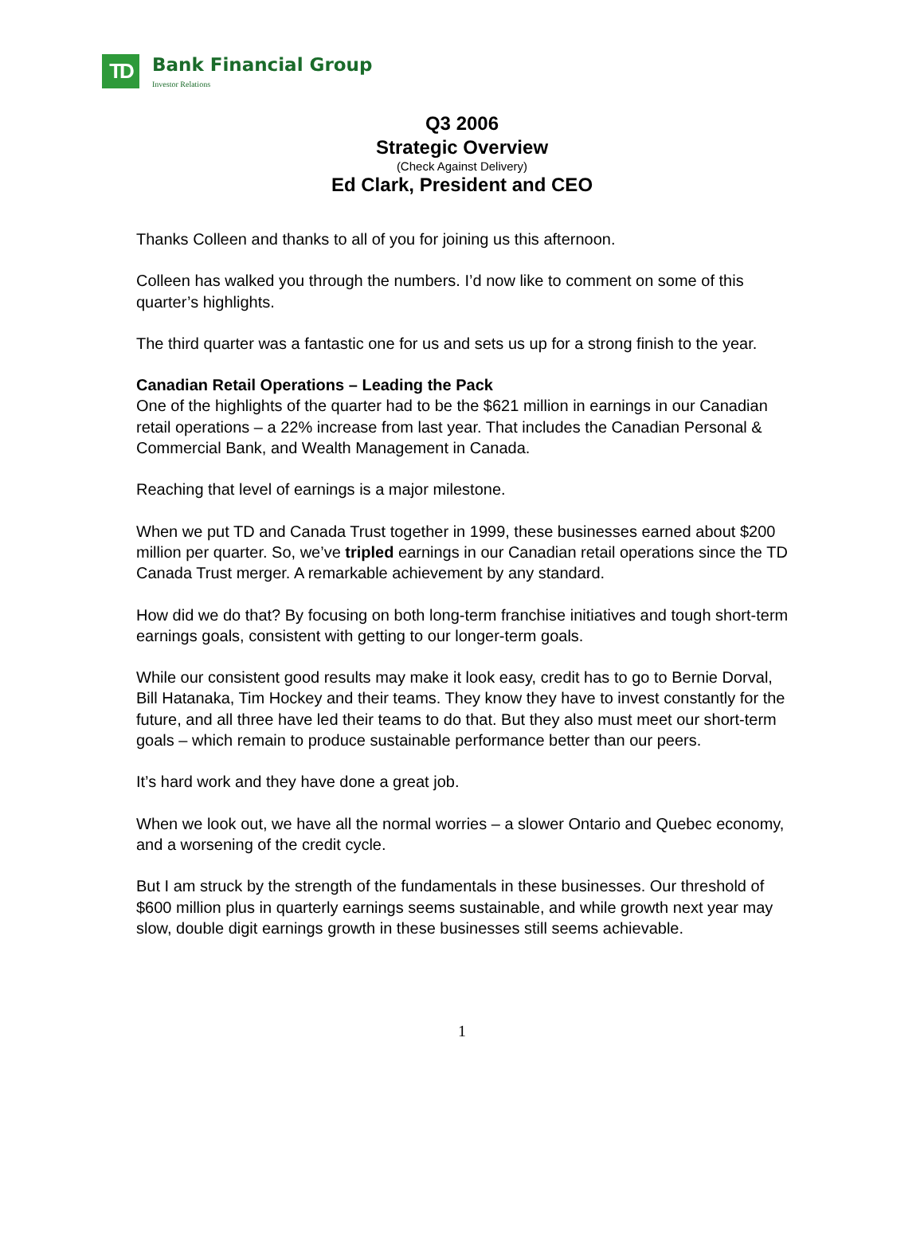TD
Bank Financial Group
Investor Relations
Q3 2006
Strategic Overview
(Check Against Delivery)
Ed Clark, President and CEO
Thanks Colleen and thanks to all of you for joining us this afternoon.
Colleen has walked you through the numbers. I’d now like to comment on some of this quarter’s highlights.
The third quarter was a fantastic one for us and sets us up for a strong finish to the year.
Canadian Retail Operations – Leading the Pack
One of the highlights of the quarter had to be the $621 million in earnings in our Canadian retail operations – a 22% increase from last year. That includes the Canadian Personal & Commercial Bank, and Wealth Management in Canada.
Reaching that level of earnings is a major milestone.
When we put TD and Canada Trust together in 1999, these businesses earned about $200 million per quarter. So, we’ve tripled earnings in our Canadian retail operations since the TD Canada Trust merger. A remarkable achievement by any standard.
How did we do that? By focusing on both long-term franchise initiatives and tough short-term earnings goals, consistent with getting to our longer-term goals.
While our consistent good results may make it look easy, credit has to go to Bernie Dorval, Bill Hatanaka, Tim Hockey and their teams. They know they have to invest constantly for the future, and all three have led their teams to do that. But they also must meet our short-term goals – which remain to produce sustainable performance better than our peers.
It’s hard work and they have done a great job.
When we look out, we have all the normal worries – a slower Ontario and Quebec economy, and a worsening of the credit cycle.
But I am struck by the strength of the fundamentals in these businesses. Our threshold of $600 million plus in quarterly earnings seems sustainable, and while growth next year may slow, double digit earnings growth in these businesses still seems achievable.
1